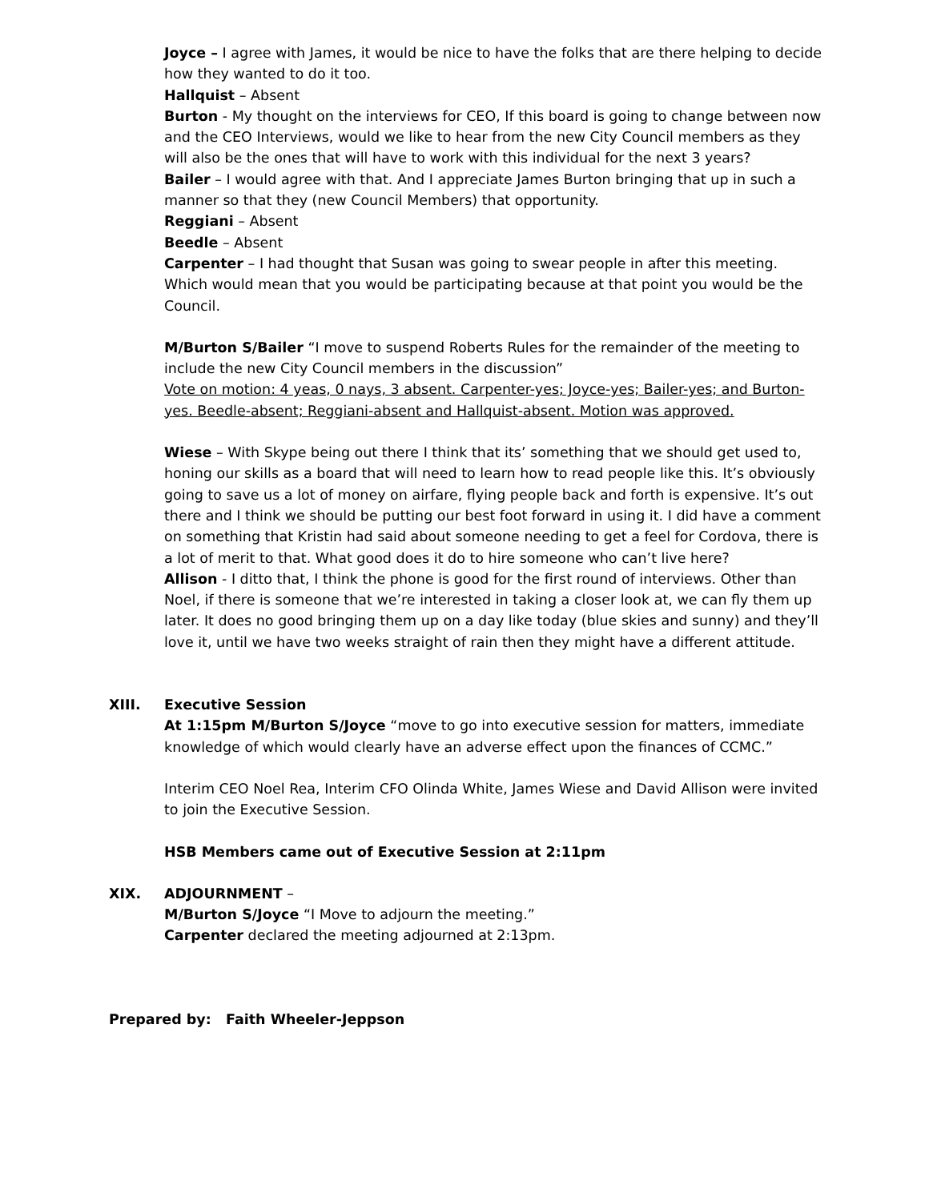Joyce – I agree with James, it would be nice to have the folks that are there helping to decide how they wanted to do it too.
Hallquist – Absent
Burton - My thought on the interviews for CEO, If this board is going to change between now and the CEO Interviews, would we like to hear from the new City Council members as they will also be the ones that will have to work with this individual for the next 3 years?
Bailer – I would agree with that. And I appreciate James Burton bringing that up in such a manner so that they (new Council Members) that opportunity.
Reggiani – Absent
Beedle – Absent
Carpenter – I had thought that Susan was going to swear people in after this meeting. Which would mean that you would be participating because at that point you would be the Council.
M/Burton S/Bailer “I move to suspend Roberts Rules for the remainder of the meeting to include the new City Council members in the discussion”
Vote on motion: 4 yeas, 0 nays, 3 absent. Carpenter-yes; Joyce-yes; Bailer-yes; and Burton-yes. Beedle-absent; Reggiani-absent and Hallquist-absent. Motion was approved.
Wiese – With Skype being out there I think that its’ something that we should get used to, honing our skills as a board that will need to learn how to read people like this. It’s obviously going to save us a lot of money on airfare, flying people back and forth is expensive. It’s out there and I think we should be putting our best foot forward in using it. I did have a comment on something that Kristin had said about someone needing to get a feel for Cordova, there is a lot of merit to that. What good does it do to hire someone who can’t live here?
Allison - I ditto that, I think the phone is good for the first round of interviews. Other than Noel, if there is someone that we’re interested in taking a closer look at, we can fly them up later. It does no good bringing them up on a day like today (blue skies and sunny) and they’ll love it, until we have two weeks straight of rain then they might have a different attitude.
XIII. Executive Session
At 1:15pm M/Burton S/Joyce “move to go into executive session for matters, immediate knowledge of which would clearly have an adverse effect upon the finances of CCMC.”
Interim CEO Noel Rea, Interim CFO Olinda White, James Wiese and David Allison were invited to join the Executive Session.
HSB Members came out of Executive Session at 2:11pm
XIX. ADJOURNMENT –
M/Burton S/Joyce “I Move to adjourn the meeting.”
Carpenter declared the meeting adjourned at 2:13pm.
Prepared by: Faith Wheeler-Jeppson